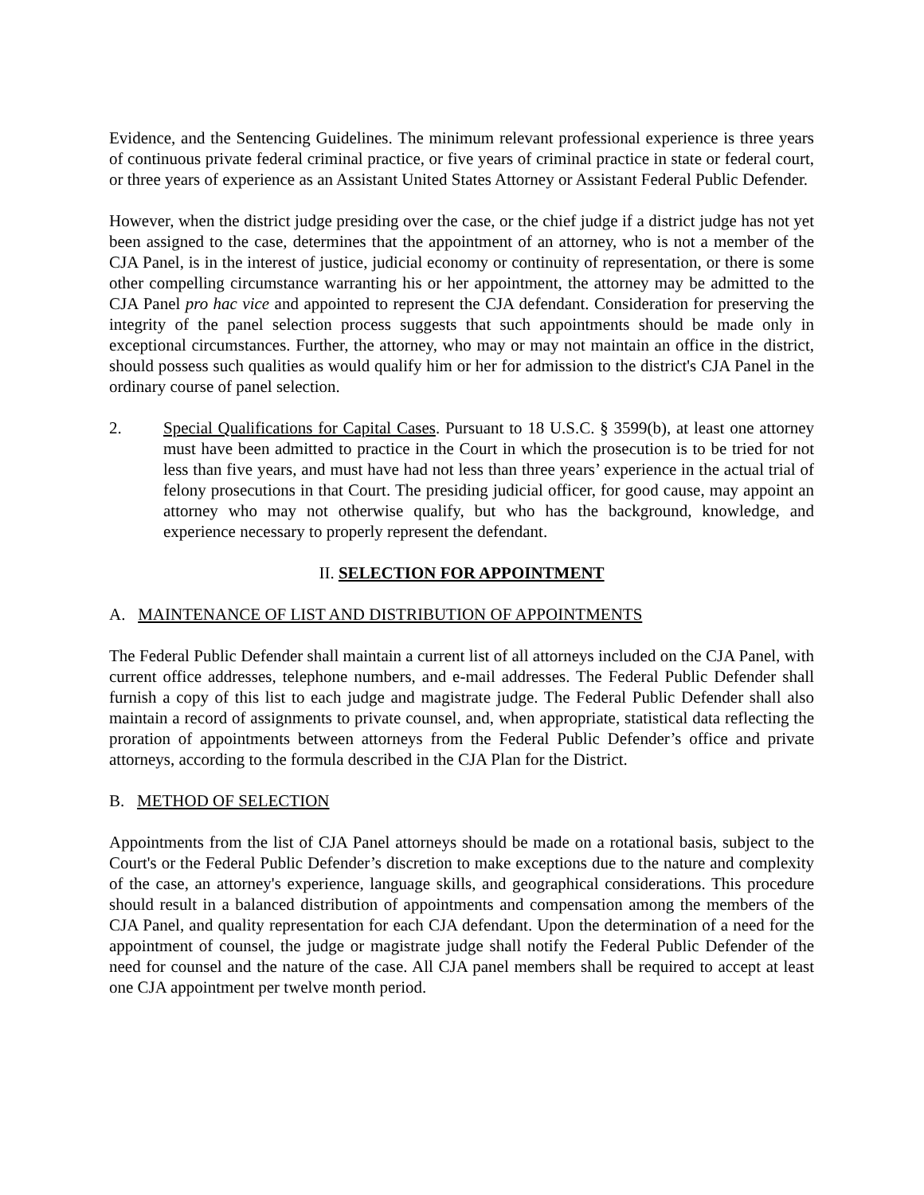Evidence, and the Sentencing Guidelines. The minimum relevant professional experience is three years of continuous private federal criminal practice, or five years of criminal practice in state or federal court, or three years of experience as an Assistant United States Attorney or Assistant Federal Public Defender.
However, when the district judge presiding over the case, or the chief judge if a district judge has not yet been assigned to the case, determines that the appointment of an attorney, who is not a member of the CJA Panel, is in the interest of justice, judicial economy or continuity of representation, or there is some other compelling circumstance warranting his or her appointment, the attorney may be admitted to the CJA Panel pro hac vice and appointed to represent the CJA defendant. Consideration for preserving the integrity of the panel selection process suggests that such appointments should be made only in exceptional circumstances. Further, the attorney, who may or may not maintain an office in the district, should possess such qualities as would qualify him or her for admission to the district's CJA Panel in the ordinary course of panel selection.
2. Special Qualifications for Capital Cases. Pursuant to 18 U.S.C. § 3599(b), at least one attorney must have been admitted to practice in the Court in which the prosecution is to be tried for not less than five years, and must have had not less than three years’ experience in the actual trial of felony prosecutions in that Court. The presiding judicial officer, for good cause, may appoint an attorney who may not otherwise qualify, but who has the background, knowledge, and experience necessary to properly represent the defendant.
II. SELECTION FOR APPOINTMENT
A. MAINTENANCE OF LIST AND DISTRIBUTION OF APPOINTMENTS
The Federal Public Defender shall maintain a current list of all attorneys included on the CJA Panel, with current office addresses, telephone numbers, and e-mail addresses. The Federal Public Defender shall furnish a copy of this list to each judge and magistrate judge. The Federal Public Defender shall also maintain a record of assignments to private counsel, and, when appropriate, statistical data reflecting the proration of appointments between attorneys from the Federal Public Defender’s office and private attorneys, according to the formula described in the CJA Plan for the District.
B. METHOD OF SELECTION
Appointments from the list of CJA Panel attorneys should be made on a rotational basis, subject to the Court's or the Federal Public Defender’s discretion to make exceptions due to the nature and complexity of the case, an attorney's experience, language skills, and geographical considerations. This procedure should result in a balanced distribution of appointments and compensation among the members of the CJA Panel, and quality representation for each CJA defendant. Upon the determination of a need for the appointment of counsel, the judge or magistrate judge shall notify the Federal Public Defender of the need for counsel and the nature of the case. All CJA panel members shall be required to accept at least one CJA appointment per twelve month period.